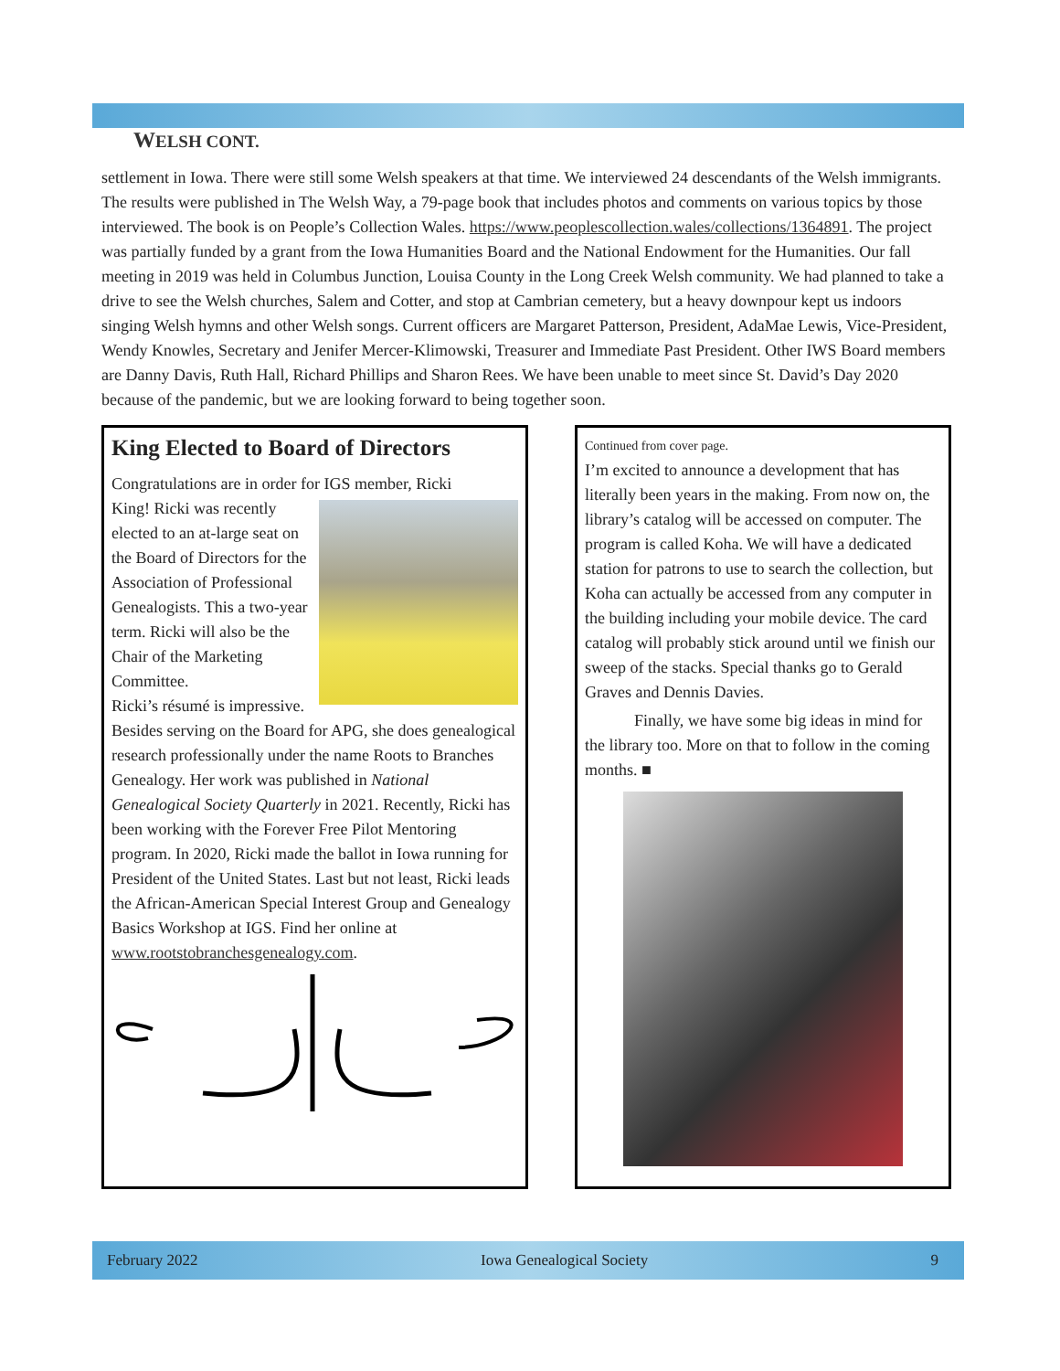WELSH CONT.
settlement in Iowa. There were still some Welsh speakers at that time. We interviewed 24 descendants of the Welsh immigrants. The results were published in The Welsh Way, a 79-page book that includes photos and comments on various topics by those interviewed. The book is on People’s Collection Wales. https://www.peoplescollection.wales/collections/1364891. The project was partially funded by a grant from the Iowa Humanities Board and the National Endowment for the Humanities. Our fall meeting in 2019 was held in Columbus Junction, Louisa County in the Long Creek Welsh community. We had planned to take a drive to see the Welsh churches, Salem and Cotter, and stop at Cambrian cemetery, but a heavy downpour kept us indoors singing Welsh hymns and other Welsh songs. Current officers are Margaret Patterson, President, AdaMae Lewis, Vice-President, Wendy Knowles, Secretary and Jenifer Mercer-Klimowski, Treasurer and Immediate Past President. Other IWS Board members are Danny Davis, Ruth Hall, Richard Phillips and Sharon Rees. We have been unable to meet since St. David’s Day 2020 because of the pandemic, but we are looking forward to being together soon.
King Elected to Board of Directors
Congratulations are in order for IGS member, Ricki
King! Ricki was recently elected to an at-large seat on the Board of Directors for the Association of Professional Genealogists. This a two-year term. Ricki will also be the Chair of the Marketing Committee.
Ricki’s résumé is impressive. Besides serving on the Board for APG, she does genealogical research professionally under the name Roots to Branches Genealogy. Her work was published in National Genealogical Society Quarterly in 2021. Recently, Ricki has been working with the Forever Free Pilot Mentoring program. In 2020, Ricki made the ballot in Iowa running for President of the United States. Last but not least, Ricki leads the African-American Special Interest Group and Genealogy Basics Workshop at IGS. Find her online at www.rootstobranchesgenealogy.com.
Continued from cover page.
I’m excited to announce a development that has literally been years in the making. From now on, the library’s catalog will be accessed on computer. The program is called Koha. We will have a dedicated station for patrons to use to search the collection, but Koha can actually be accessed from any computer in the building including your mobile device. The card catalog will probably stick around until we finish our sweep of the stacks. Special thanks go to Gerald Graves and Dennis Davies.
Finally, we have some big ideas in mind for the library too. More on that to follow in the coming months. ■
February 2022 Iowa Genealogical Society 9